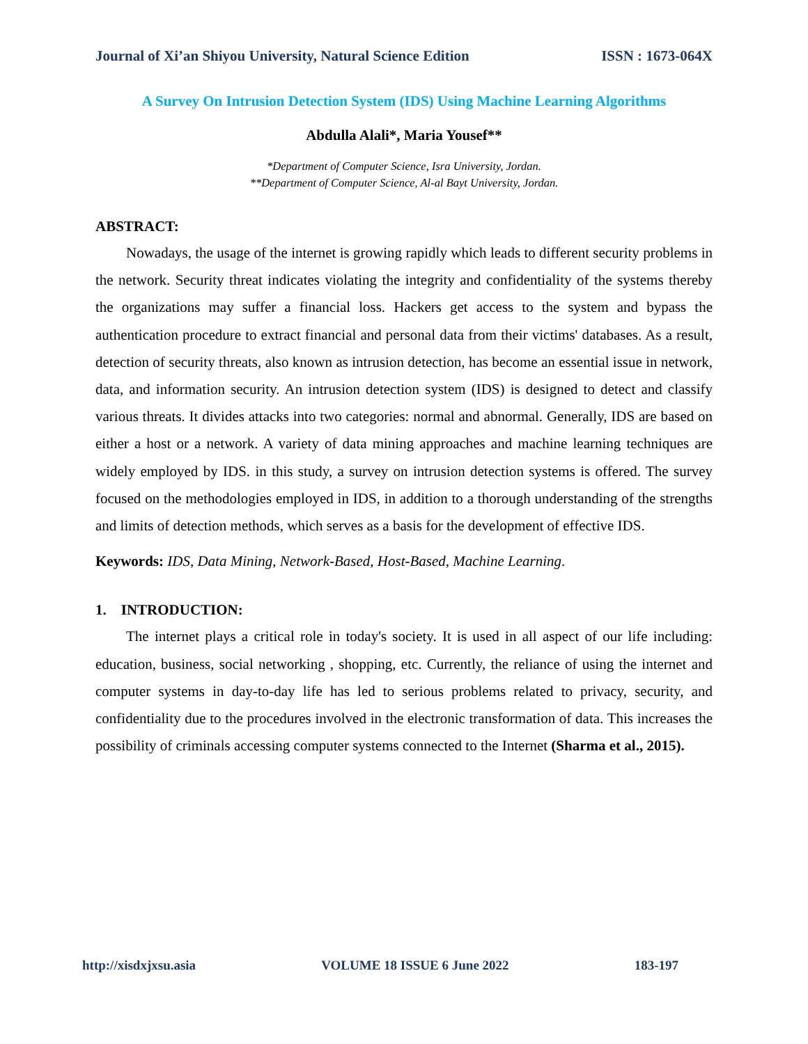Journal of Xi’an Shiyou University, Natural Science Edition ISSN : 1673-064X
A Survey On Intrusion Detection System (IDS) Using Machine Learning Algorithms
Abdulla Alali*, Maria Yousef**
*Department of Computer Science, Isra University, Jordan.
**Department of Computer Science, Al-al Bayt University, Jordan.
ABSTRACT:
Nowadays, the usage of the internet is growing rapidly which leads to different security problems in the network. Security threat indicates violating the integrity and confidentiality of the systems thereby the organizations may suffer a financial loss. Hackers get access to the system and bypass the authentication procedure to extract financial and personal data from their victims' databases. As a result, detection of security threats, also known as intrusion detection, has become an essential issue in network, data, and information security. An intrusion detection system (IDS) is designed to detect and classify various threats. It divides attacks into two categories: normal and abnormal. Generally, IDS are based on either a host or a network. A variety of data mining approaches and machine learning techniques are widely employed by IDS. in this study, a survey on intrusion detection systems is offered. The survey focused on the methodologies employed in IDS, in addition to a thorough understanding of the strengths and limits of detection methods, which serves as a basis for the development of effective IDS.
Keywords: IDS, Data Mining, Network-Based, Host-Based, Machine Learning.
1. INTRODUCTION:
The internet plays a critical role in today's society. It is used in all aspect of our life including: education, business, social networking , shopping, etc. Currently, the reliance of using the internet and computer systems in day-to-day life has led to serious problems related to privacy, security, and confidentiality due to the procedures involved in the electronic transformation of data. This increases the possibility of criminals accessing computer systems connected to the Internet (Sharma et al., 2015).
http://xisdxjxsu.asia VOLUME 18 ISSUE 6 June 2022 183-197